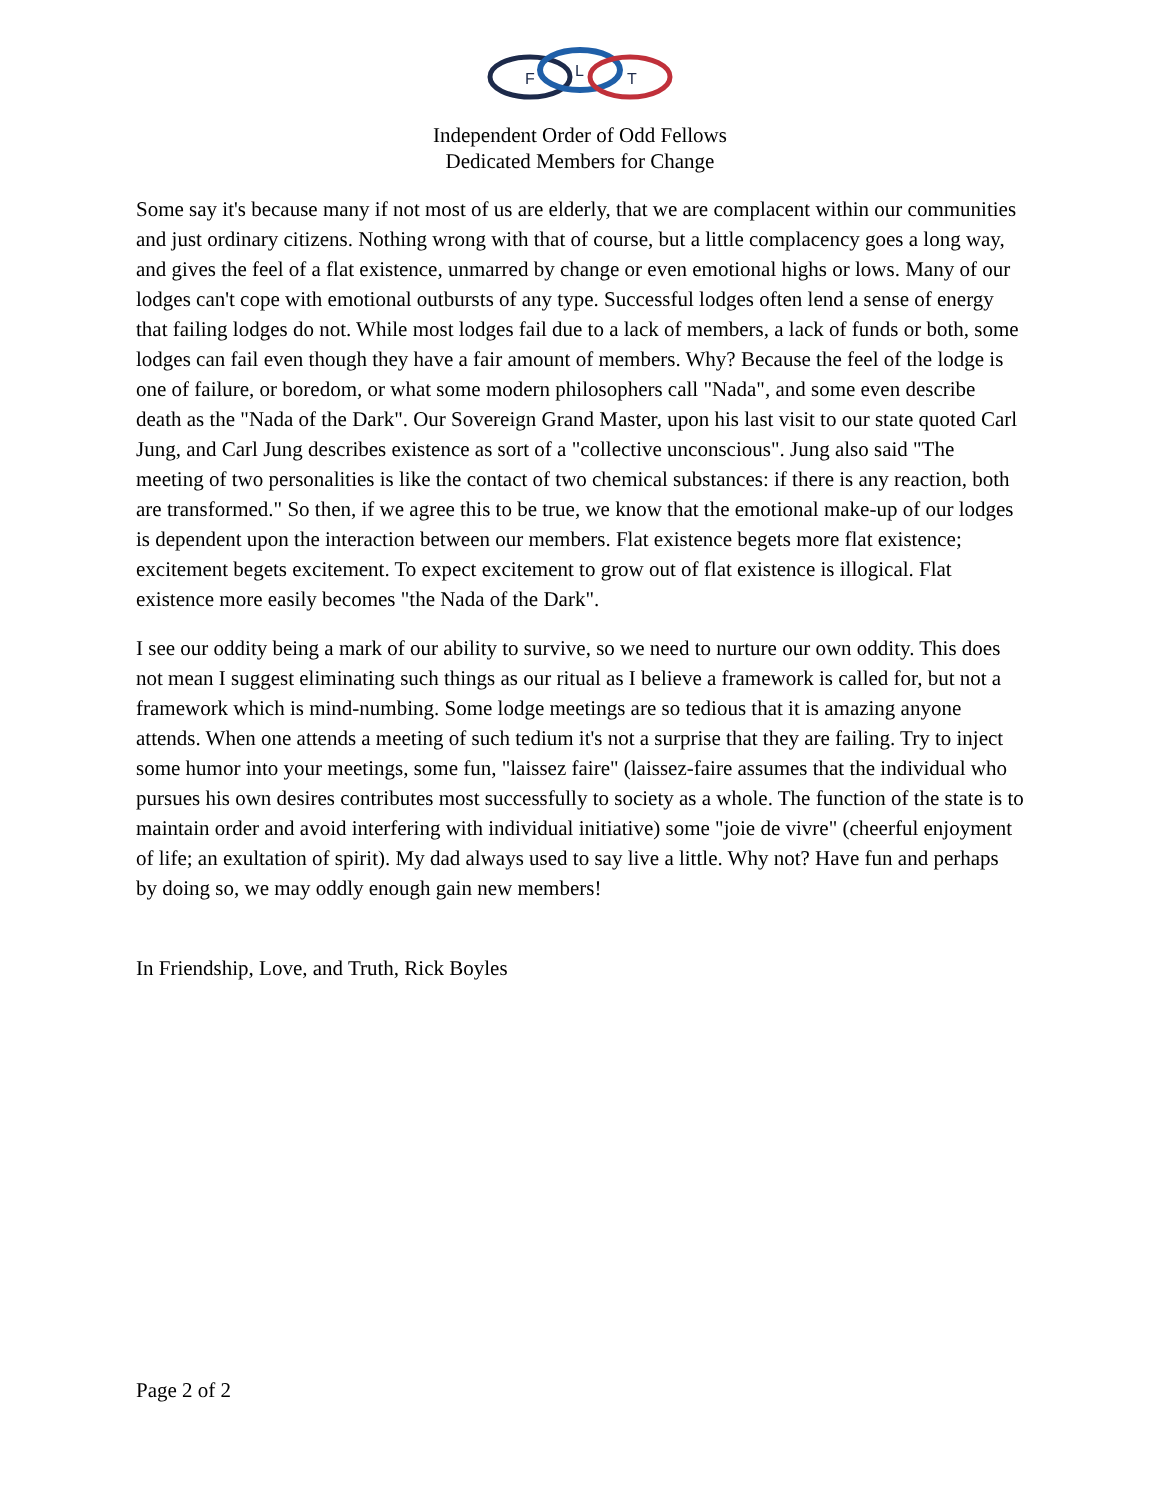F
L
T
Independent Order of Odd Fellows
Dedicated Members for Change
Some say it's because many if not most of us are elderly, that we are complacent within our communities and just ordinary citizens. Nothing wrong with that of course, but a little complacency goes a long way, and gives the feel of a flat existence, unmarred by change or even emotional highs or lows. Many of our lodges can't cope with emotional outbursts of any type. Successful lodges often lend a sense of energy that failing lodges do not. While most lodges fail due to a lack of members, a lack of funds or both, some lodges can fail even though they have a fair amount of members. Why? Because the feel of the lodge is one of failure, or boredom, or what some modern philosophers call "Nada", and some even describe death as the "Nada of the Dark". Our Sovereign Grand Master, upon his last visit to our state quoted Carl Jung, and Carl Jung describes existence as sort of a "collective unconscious". Jung also said "The meeting of two personalities is like the contact of two chemical substances: if there is any reaction, both are transformed." So then, if we agree this to be true, we know that the emotional make-up of our lodges is dependent upon the interaction between our members. Flat existence begets more flat existence; excitement begets excitement. To expect excitement to grow out of flat existence is illogical. Flat existence more easily becomes "the Nada of the Dark".
I see our oddity being a mark of our ability to survive, so we need to nurture our own oddity. This does not mean I suggest eliminating such things as our ritual as I believe a framework is called for, but not a framework which is mind-numbing. Some lodge meetings are so tedious that it is amazing anyone attends. When one attends a meeting of such tedium it's not a surprise that they are failing. Try to inject some humor into your meetings, some fun, "laissez faire" (laissez-faire assumes that the individual who pursues his own desires contributes most successfully to society as a whole. The function of the state is to maintain order and avoid interfering with individual initiative) some "joie de vivre" (cheerful enjoyment of life; an exultation of spirit). My dad always used to say live a little. Why not? Have fun and perhaps by doing so, we may oddly enough gain new members!
In Friendship, Love, and Truth, Rick Boyles
Page 2 of 2